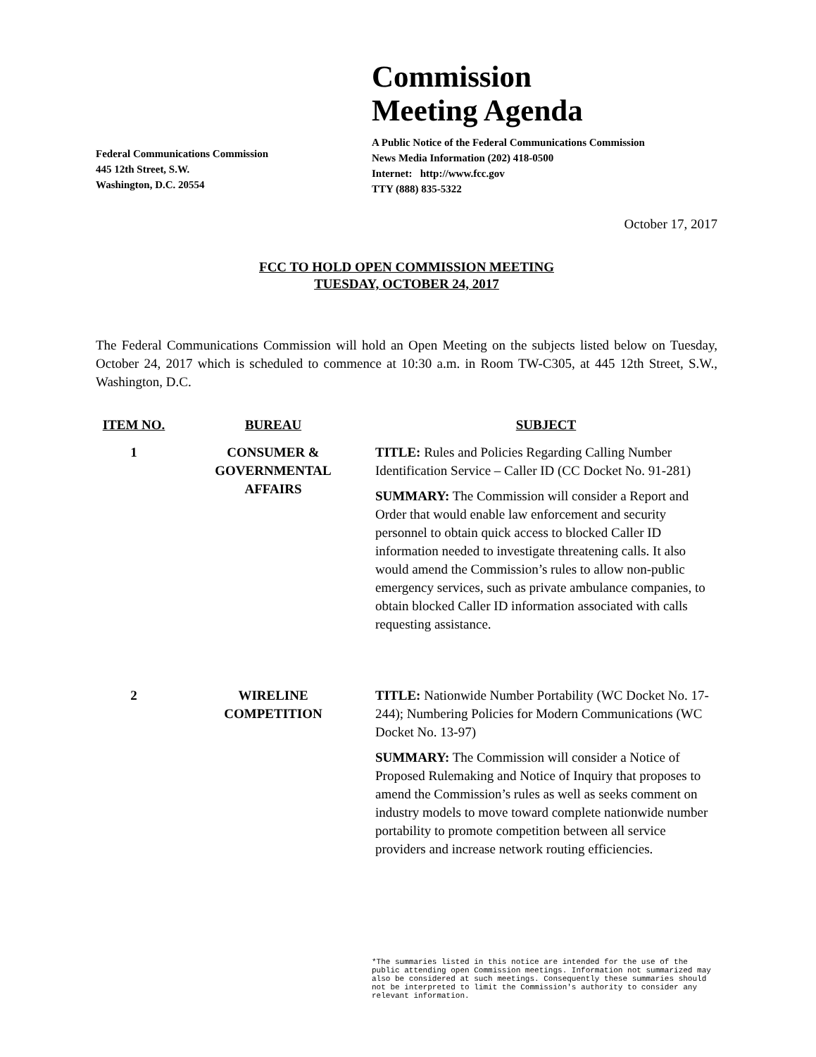Federal Communications Commission
445 12th Street, S.W.
Washington, D.C. 20554
Commission
Meeting Agenda
A Public Notice of the Federal Communications Commission
News Media Information (202) 418-0500
Internet: http://www.fcc.gov
TTY (888) 835-5322
October 17, 2017
FCC TO HOLD OPEN COMMISSION MEETING
TUESDAY, OCTOBER 24, 2017
The Federal Communications Commission will hold an Open Meeting on the subjects listed below on Tuesday, October 24, 2017 which is scheduled to commence at 10:30 a.m. in Room TW-C305, at 445 12th Street, S.W., Washington, D.C.
| ITEM NO. | BUREAU | SUBJECT |
| --- | --- | --- |
| 1 | CONSUMER & GOVERNMENTAL AFFAIRS | TITLE: Rules and Policies Regarding Calling Number Identification Service – Caller ID (CC Docket No. 91-281) SUMMARY: The Commission will consider a Report and Order that would enable law enforcement and security personnel to obtain quick access to blocked Caller ID information needed to investigate threatening calls. It also would amend the Commission’s rules to allow non-public emergency services, such as private ambulance companies, to obtain blocked Caller ID information associated with calls requesting assistance. |
| 2 | WIRELINE COMPETITION | TITLE: Nationwide Number Portability (WC Docket No. 17-244); Numbering Policies for Modern Communications (WC Docket No. 13-97) SUMMARY: The Commission will consider a Notice of Proposed Rulemaking and Notice of Inquiry that proposes to amend the Commission’s rules as well as seeks comment on industry models to move toward complete nationwide number portability to promote competition between all service providers and increase network routing efficiencies. |
*The summaries listed in this notice are intended for the use of the public attending open Commission meetings. Information not summarized may also be considered at such meetings. Consequently these summaries should not be interpreted to limit the Commission's authority to consider any relevant information.